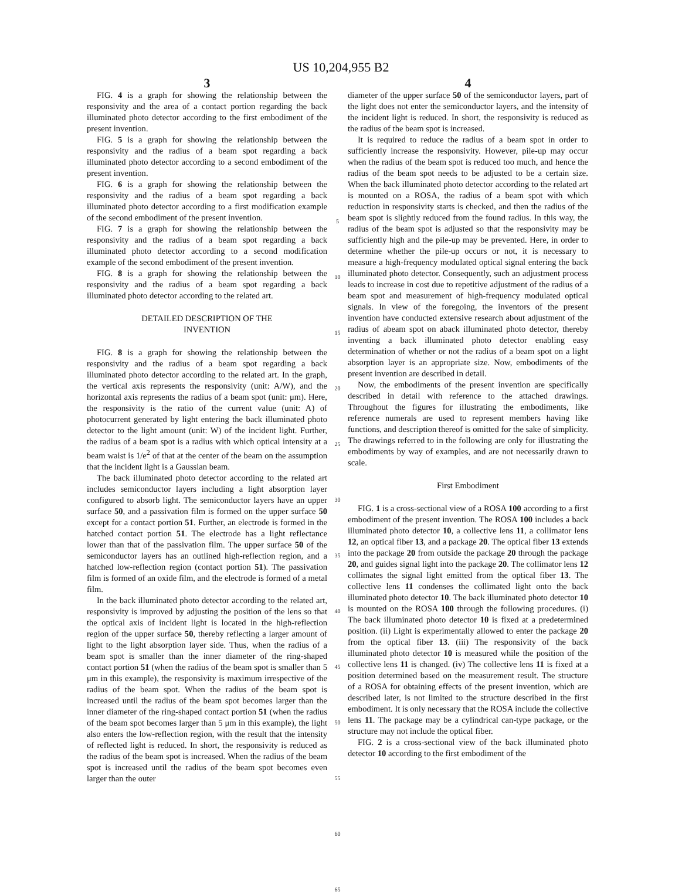US 10,204,955 B2
3
FIG. 4 is a graph for showing the relationship between the responsivity and the area of a contact portion regarding the back illuminated photo detector according to the first embodiment of the present invention.
FIG. 5 is a graph for showing the relationship between the responsivity and the radius of a beam spot regarding a back illuminated photo detector according to a second embodiment of the present invention.
FIG. 6 is a graph for showing the relationship between the responsivity and the radius of a beam spot regarding a back illuminated photo detector according to a first modification example of the second embodiment of the present invention.
FIG. 7 is a graph for showing the relationship between the responsivity and the radius of a beam spot regarding a back illuminated photo detector according to a second modification example of the second embodiment of the present invention.
FIG. 8 is a graph for showing the relationship between the responsivity and the radius of a beam spot regarding a back illuminated photo detector according to the related art.
DETAILED DESCRIPTION OF THE
INVENTION
FIG. 8 is a graph for showing the relationship between the responsivity and the radius of a beam spot regarding a back illuminated photo detector according to the related art. In the graph, the vertical axis represents the responsivity (unit: A/W), and the horizontal axis represents the radius of a beam spot (unit: μm). Here, the responsivity is the ratio of the current value (unit: A) of photocurrent generated by light entering the back illuminated photo detector to the light amount (unit: W) of the incident light. Further, the radius of a beam spot is a radius with which optical intensity at a beam waist is 1/e<sup>2</sup> of that at the center of the beam on the assumption that the incident light is a Gaussian beam.
The back illuminated photo detector according to the related art includes semiconductor layers including a light absorption layer configured to absorb light. The semiconductor layers have an upper surface 50, and a passivation film is formed on the upper surface 50 except for a contact portion 51. Further, an electrode is formed in the hatched contact portion 51. The electrode has a light reflectance lower than that of the passivation film. The upper surface 50 of the semiconductor layers has an outlined high-reflection region, and a hatched low-reflection region (contact portion 51). The passivation film is formed of an oxide film, and the electrode is formed of a metal film.
In the back illuminated photo detector according to the related art, responsivity is improved by adjusting the position of the lens so that the optical axis of incident light is located in the high-reflection region of the upper surface 50, thereby reflecting a larger amount of light to the light absorption layer side. Thus, when the radius of a beam spot is smaller than the inner diameter of the ring-shaped contact portion 51 (when the radius of the beam spot is smaller than 5 μm in this example), the responsivity is maximum irrespective of the radius of the beam spot. When the radius of the beam spot is increased until the radius of the beam spot becomes larger than the inner diameter of the ring-shaped contact portion 51 (when the radius of the beam spot becomes larger than 5 μm in this example), the light also enters the low-reflection region, with the result that the intensity of reflected light is reduced. In short, the responsivity is reduced as the radius of the beam spot is increased. When the radius of the beam spot is increased until the radius of the beam spot becomes even larger than the outer
5
10
15
20
25
30
35
40
45
50
55
60
65
4
diameter of the upper surface 50 of the semiconductor layers, part of the light does not enter the semiconductor layers, and the intensity of the incident light is reduced. In short, the responsivity is reduced as the radius of the beam spot is increased.
It is required to reduce the radius of a beam spot in order to sufficiently increase the responsivity. However, pile-up may occur when the radius of the beam spot is reduced too much, and hence the radius of the beam spot needs to be adjusted to be a certain size. When the back illuminated photo detector according to the related art is mounted on a ROSA, the radius of a beam spot with which reduction in responsivity starts is checked, and then the radius of the beam spot is slightly reduced from the found radius. In this way, the radius of the beam spot is adjusted so that the responsivity may be sufficiently high and the pile-up may be prevented. Here, in order to determine whether the pile-up occurs or not, it is necessary to measure a high-frequency modulated optical signal entering the back illuminated photo detector. Consequently, such an adjustment process leads to increase in cost due to repetitive adjustment of the radius of a beam spot and measurement of high-frequency modulated optical signals. In view of the foregoing, the inventors of the present invention have conducted extensive research about adjustment of the radius of abeam spot on aback illuminated photo detector, thereby inventing a back illuminated photo detector enabling easy determination of whether or not the radius of a beam spot on a light absorption layer is an appropriate size. Now, embodiments of the present invention are described in detail.
Now, the embodiments of the present invention are specifically described in detail with reference to the attached drawings. Throughout the figures for illustrating the embodiments, like reference numerals are used to represent members having like functions, and description thereof is omitted for the sake of simplicity. The drawings referred to in the following are only for illustrating the embodiments by way of examples, and are not necessarily drawn to scale.
First Embodiment
FIG. 1 is a cross-sectional view of a ROSA 100 according to a first embodiment of the present invention. The ROSA 100 includes a back illuminated photo detector 10, a collective lens 11, a collimator lens 12, an optical fiber 13, and a package 20. The optical fiber 13 extends into the package 20 from outside the package 20 through the package 20, and guides signal light into the package 20. The collimator lens 12 collimates the signal light emitted from the optical fiber 13. The collective lens 11 condenses the collimated light onto the back illuminated photo detector 10. The back illuminated photo detector 10 is mounted on the ROSA 100 through the following procedures. (i) The back illuminated photo detector 10 is fixed at a predetermined position. (ii) Light is experimentally allowed to enter the package 20 from the optical fiber 13. (iii) The responsivity of the back illuminated photo detector 10 is measured while the position of the collective lens 11 is changed. (iv) The collective lens 11 is fixed at a position determined based on the measurement result. The structure of a ROSA for obtaining effects of the present invention, which are described later, is not limited to the structure described in the first embodiment. It is only necessary that the ROSA include the collective lens 11. The package may be a cylindrical can-type package, or the structure may not include the optical fiber.
FIG. 2 is a cross-sectional view of the back illuminated photo detector 10 according to the first embodiment of the